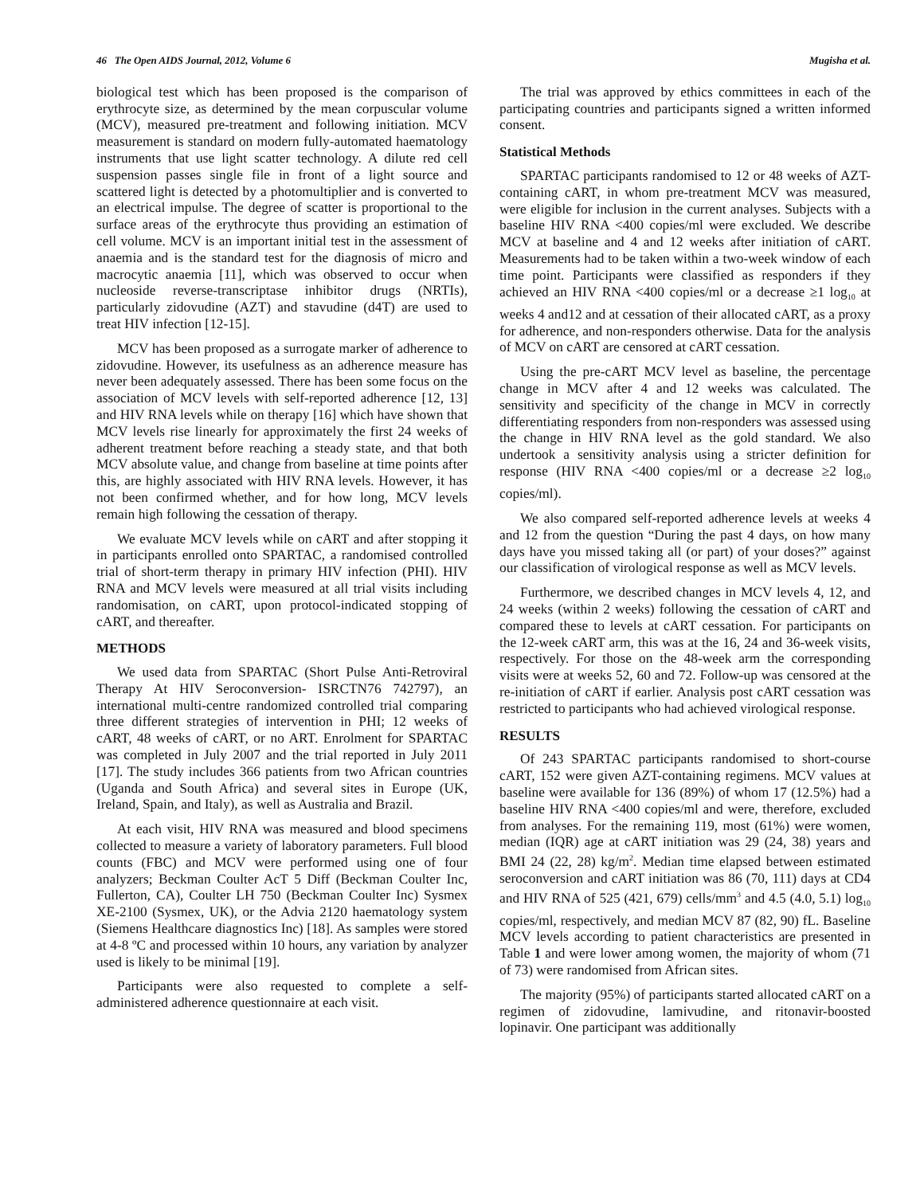46 The Open AIDS Journal, 2012, Volume 6 Mugisha et al.
biological test which has been proposed is the comparison of erythrocyte size, as determined by the mean corpuscular volume (MCV), measured pre-treatment and following initiation. MCV measurement is standard on modern fully-automated haematology instruments that use light scatter technology. A dilute red cell suspension passes single file in front of a light source and scattered light is detected by a photomultiplier and is converted to an electrical impulse. The degree of scatter is proportional to the surface areas of the erythrocyte thus providing an estimation of cell volume. MCV is an important initial test in the assessment of anaemia and is the standard test for the diagnosis of micro and macrocytic anaemia [11], which was observed to occur when nucleoside reverse-transcriptase inhibitor drugs (NRTIs), particularly zidovudine (AZT) and stavudine (d4T) are used to treat HIV infection [12-15].
MCV has been proposed as a surrogate marker of adherence to zidovudine. However, its usefulness as an adherence measure has never been adequately assessed. There has been some focus on the association of MCV levels with self-reported adherence [12, 13] and HIV RNA levels while on therapy [16] which have shown that MCV levels rise linearly for approximately the first 24 weeks of adherent treatment before reaching a steady state, and that both MCV absolute value, and change from baseline at time points after this, are highly associated with HIV RNA levels. However, it has not been confirmed whether, and for how long, MCV levels remain high following the cessation of therapy.
We evaluate MCV levels while on cART and after stopping it in participants enrolled onto SPARTAC, a randomised controlled trial of short-term therapy in primary HIV infection (PHI). HIV RNA and MCV levels were measured at all trial visits including randomisation, on cART, upon protocol-indicated stopping of cART, and thereafter.
METHODS
We used data from SPARTAC (Short Pulse Anti-Retroviral Therapy At HIV Seroconversion- ISRCTN76 742797), an international multi-centre randomized controlled trial comparing three different strategies of intervention in PHI; 12 weeks of cART, 48 weeks of cART, or no ART. Enrolment for SPARTAC was completed in July 2007 and the trial reported in July 2011 [17]. The study includes 366 patients from two African countries (Uganda and South Africa) and several sites in Europe (UK, Ireland, Spain, and Italy), as well as Australia and Brazil.
At each visit, HIV RNA was measured and blood specimens collected to measure a variety of laboratory parameters. Full blood counts (FBC) and MCV were performed using one of four analyzers; Beckman Coulter AcT 5 Diff (Beckman Coulter Inc, Fullerton, CA), Coulter LH 750 (Beckman Coulter Inc) Sysmex XE-2100 (Sysmex, UK), or the Advia 2120 haematology system (Siemens Healthcare diagnostics Inc) [18]. As samples were stored at 4-8 ºC and processed within 10 hours, any variation by analyzer used is likely to be minimal [19].
Participants were also requested to complete a self-administered adherence questionnaire at each visit.
The trial was approved by ethics committees in each of the participating countries and participants signed a written informed consent.
Statistical Methods
SPARTAC participants randomised to 12 or 48 weeks of AZT-containing cART, in whom pre-treatment MCV was measured, were eligible for inclusion in the current analyses. Subjects with a baseline HIV RNA <400 copies/ml were excluded. We describe MCV at baseline and 4 and 12 weeks after initiation of cART. Measurements had to be taken within a two-week window of each time point. Participants were classified as responders if they achieved an HIV RNA <400 copies/ml or a decrease ≥1 log<sub>10</sub> at weeks 4 and12 and at cessation of their allocated cART, as a proxy for adherence, and non-responders otherwise. Data for the analysis of MCV on cART are censored at cART cessation.
Using the pre-cART MCV level as baseline, the percentage change in MCV after 4 and 12 weeks was calculated. The sensitivity and specificity of the change in MCV in correctly differentiating responders from non-responders was assessed using the change in HIV RNA level as the gold standard. We also undertook a sensitivity analysis using a stricter definition for response (HIV RNA <400 copies/ml or a decrease ≥2 log<sub>10</sub> copies/ml).
We also compared self-reported adherence levels at weeks 4 and 12 from the question “During the past 4 days, on how many days have you missed taking all (or part) of your doses?” against our classification of virological response as well as MCV levels.
Furthermore, we described changes in MCV levels 4, 12, and 24 weeks (within 2 weeks) following the cessation of cART and compared these to levels at cART cessation. For participants on the 12-week cART arm, this was at the 16, 24 and 36-week visits, respectively. For those on the 48-week arm the corresponding visits were at weeks 52, 60 and 72. Follow-up was censored at the re-initiation of cART if earlier. Analysis post cART cessation was restricted to participants who had achieved virological response.
RESULTS
Of 243 SPARTAC participants randomised to short-course cART, 152 were given AZT-containing regimens. MCV values at baseline were available for 136 (89%) of whom 17 (12.5%) had a baseline HIV RNA <400 copies/ml and were, therefore, excluded from analyses. For the remaining 119, most (61%) were women, median (IQR) age at cART initiation was 29 (24, 38) years and BMI 24 (22, 28) kg/m<sup>2</sup>. Median time elapsed between estimated seroconversion and cART initiation was 86 (70, 111) days at CD4 and HIV RNA of 525 (421, 679) cells/mm<sup>3</sup> and 4.5 (4.0, 5.1) log<sub>10</sub> copies/ml, respectively, and median MCV 87 (82, 90) fL. Baseline MCV levels according to patient characteristics are presented in Table 1 and were lower among women, the majority of whom (71 of 73) were randomised from African sites.
The majority (95%) of participants started allocated cART on a regimen of zidovudine, lamivudine, and ritonavir-boosted lopinavir. One participant was additionally